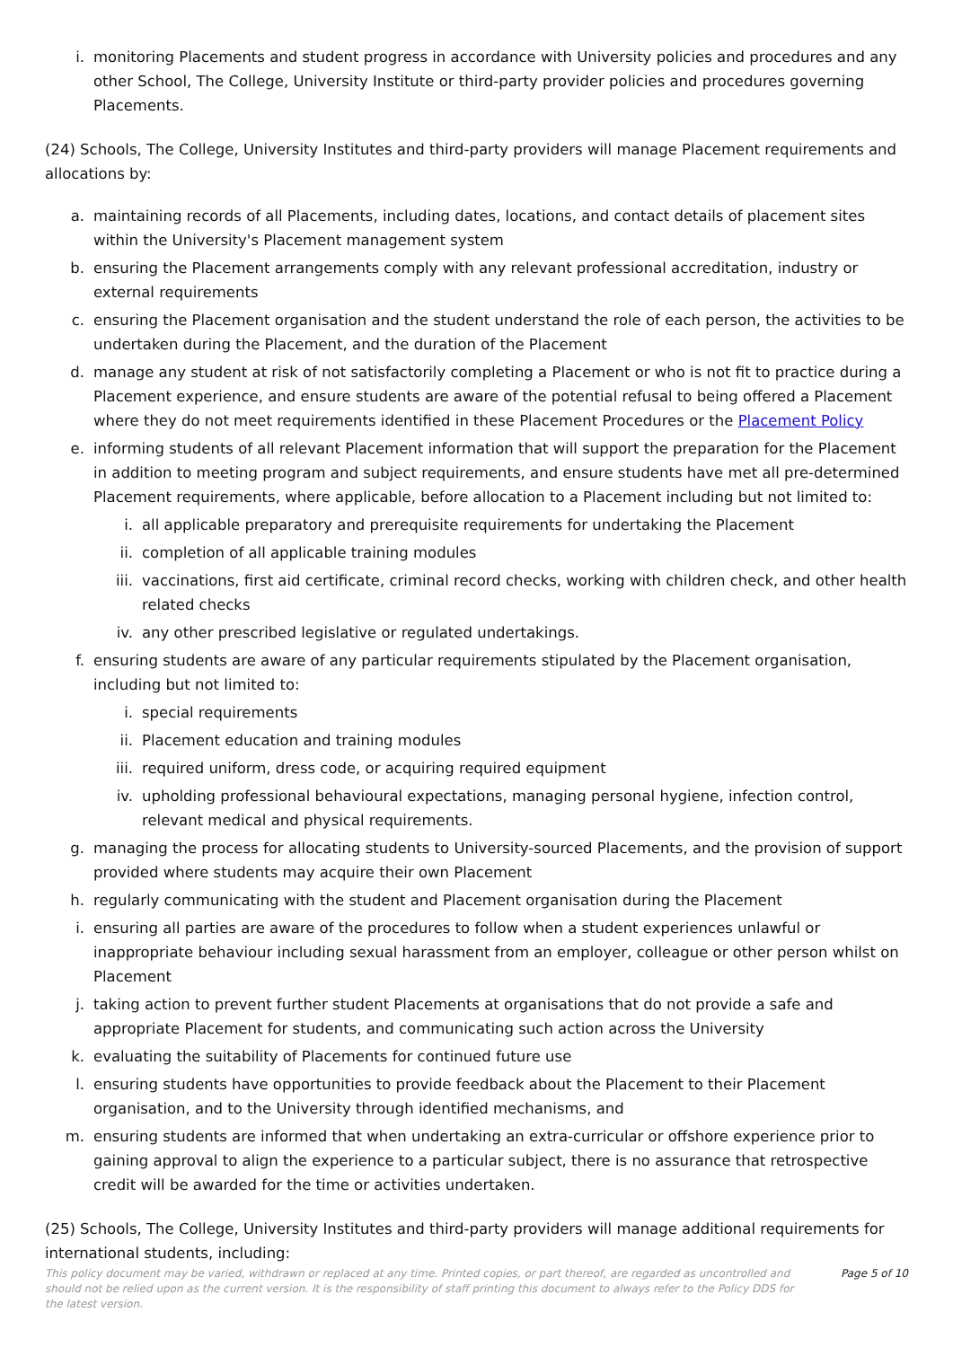i. monitoring Placements and student progress in accordance with University policies and procedures and any other School, The College, University Institute or third-party provider policies and procedures governing Placements.
(24) Schools, The College, University Institutes and third-party providers will manage Placement requirements and allocations by:
a. maintaining records of all Placements, including dates, locations, and contact details of placement sites within the University's Placement management system
b. ensuring the Placement arrangements comply with any relevant professional accreditation, industry or external requirements
c. ensuring the Placement organisation and the student understand the role of each person, the activities to be undertaken during the Placement, and the duration of the Placement
d. manage any student at risk of not satisfactorily completing a Placement or who is not fit to practice during a Placement experience, and ensure students are aware of the potential refusal to being offered a Placement where they do not meet requirements identified in these Placement Procedures or the Placement Policy
e. informing students of all relevant Placement information that will support the preparation for the Placement in addition to meeting program and subject requirements, and ensure students have met all pre-determined Placement requirements, where applicable, before allocation to a Placement including but not limited to:
i. all applicable preparatory and prerequisite requirements for undertaking the Placement
ii. completion of all applicable training modules
iii. vaccinations, first aid certificate, criminal record checks, working with children check, and other health related checks
iv. any other prescribed legislative or regulated undertakings.
f. ensuring students are aware of any particular requirements stipulated by the Placement organisation, including but not limited to:
i. special requirements
ii. Placement education and training modules
iii. required uniform, dress code, or acquiring required equipment
iv. upholding professional behavioural expectations, managing personal hygiene, infection control, relevant medical and physical requirements.
g. managing the process for allocating students to University-sourced Placements, and the provision of support provided where students may acquire their own Placement
h. regularly communicating with the student and Placement organisation during the Placement
i. ensuring all parties are aware of the procedures to follow when a student experiences unlawful or inappropriate behaviour including sexual harassment from an employer, colleague or other person whilst on Placement
j. taking action to prevent further student Placements at organisations that do not provide a safe and appropriate Placement for students, and communicating such action across the University
k. evaluating the suitability of Placements for continued future use
l. ensuring students have opportunities to provide feedback about the Placement to their Placement organisation, and to the University through identified mechanisms, and
m. ensuring students are informed that when undertaking an extra-curricular or offshore experience prior to gaining approval to align the experience to a particular subject, there is no assurance that retrospective credit will be awarded for the time or activities undertaken.
(25) Schools, The College, University Institutes and third-party providers will manage additional requirements for international students, including:
This policy document may be varied, withdrawn or replaced at any time. Printed copies, or part thereof, are regarded as uncontrolled and should not be relied upon as the current version. It is the responsibility of staff printing this document to always refer to the Policy DDS for the latest version.
Page 5 of 10